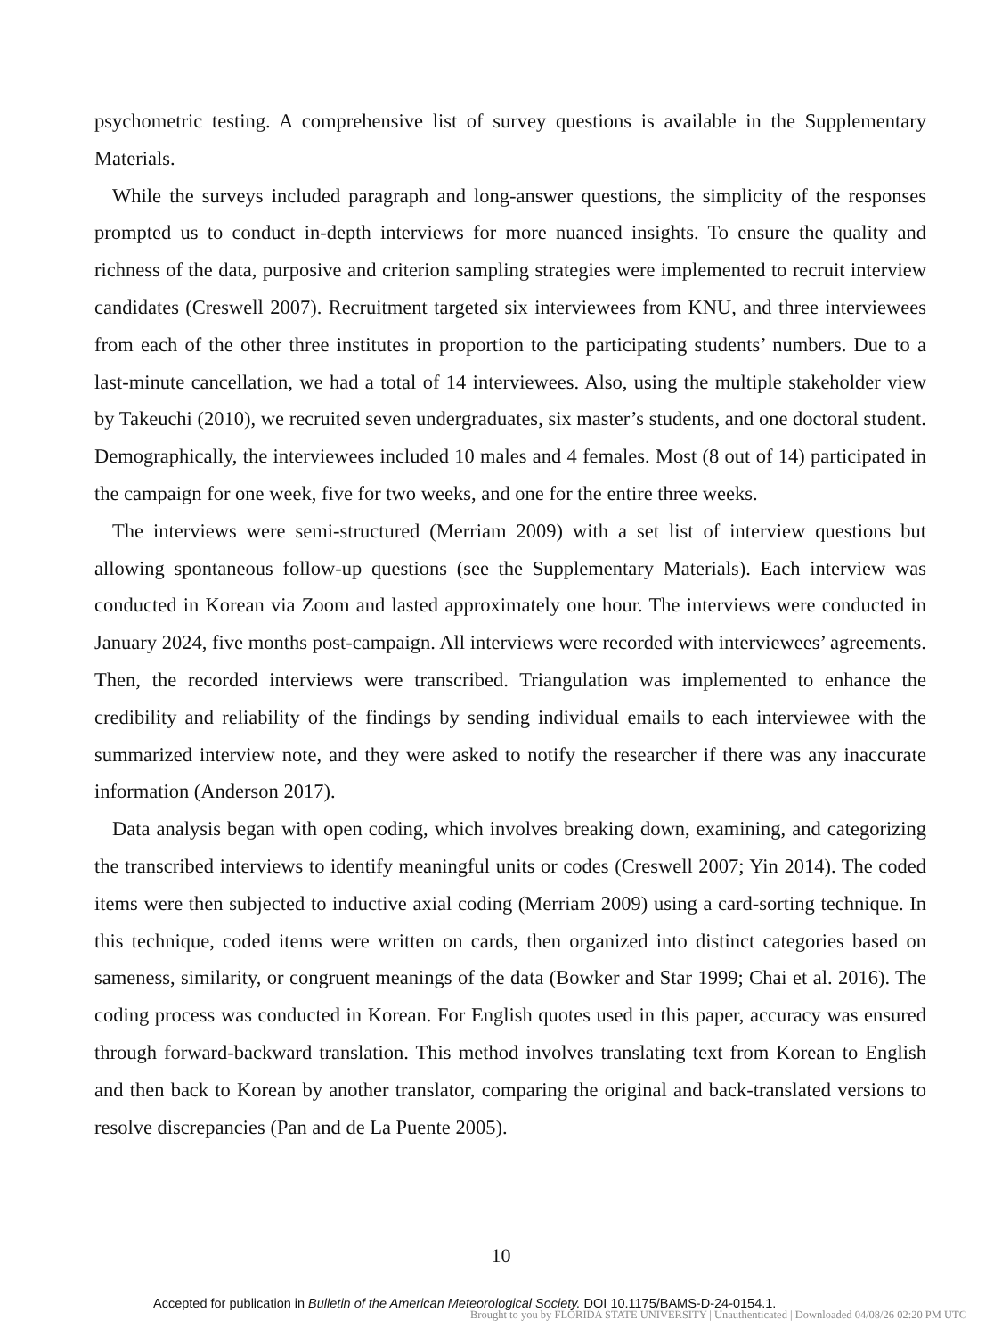psychometric testing. A comprehensive list of survey questions is available in the Supplementary Materials.
While the surveys included paragraph and long-answer questions, the simplicity of the responses prompted us to conduct in-depth interviews for more nuanced insights. To ensure the quality and richness of the data, purposive and criterion sampling strategies were implemented to recruit interview candidates (Creswell 2007). Recruitment targeted six interviewees from KNU, and three interviewees from each of the other three institutes in proportion to the participating students’ numbers. Due to a last-minute cancellation, we had a total of 14 interviewees. Also, using the multiple stakeholder view by Takeuchi (2010), we recruited seven undergraduates, six master’s students, and one doctoral student. Demographically, the interviewees included 10 males and 4 females. Most (8 out of 14) participated in the campaign for one week, five for two weeks, and one for the entire three weeks.
The interviews were semi-structured (Merriam 2009) with a set list of interview questions but allowing spontaneous follow-up questions (see the Supplementary Materials). Each interview was conducted in Korean via Zoom and lasted approximately one hour. The interviews were conducted in January 2024, five months post-campaign. All interviews were recorded with interviewees’ agreements. Then, the recorded interviews were transcribed. Triangulation was implemented to enhance the credibility and reliability of the findings by sending individual emails to each interviewee with the summarized interview note, and they were asked to notify the researcher if there was any inaccurate information (Anderson 2017).
Data analysis began with open coding, which involves breaking down, examining, and categorizing the transcribed interviews to identify meaningful units or codes (Creswell 2007; Yin 2014). The coded items were then subjected to inductive axial coding (Merriam 2009) using a card-sorting technique. In this technique, coded items were written on cards, then organized into distinct categories based on sameness, similarity, or congruent meanings of the data (Bowker and Star 1999; Chai et al. 2016). The coding process was conducted in Korean. For English quotes used in this paper, accuracy was ensured through forward-backward translation. This method involves translating text from Korean to English and then back to Korean by another translator, comparing the original and back-translated versions to resolve discrepancies (Pan and de La Puente 2005).
10
Accepted for publication in Bulletin of the American Meteorological Society. DOI 10.1175/BAMS-D-24-0154.1.
Brought to you by FLORIDA STATE UNIVERSITY | Unauthenticated | Downloaded 04/08/26 02:20 PM UTC